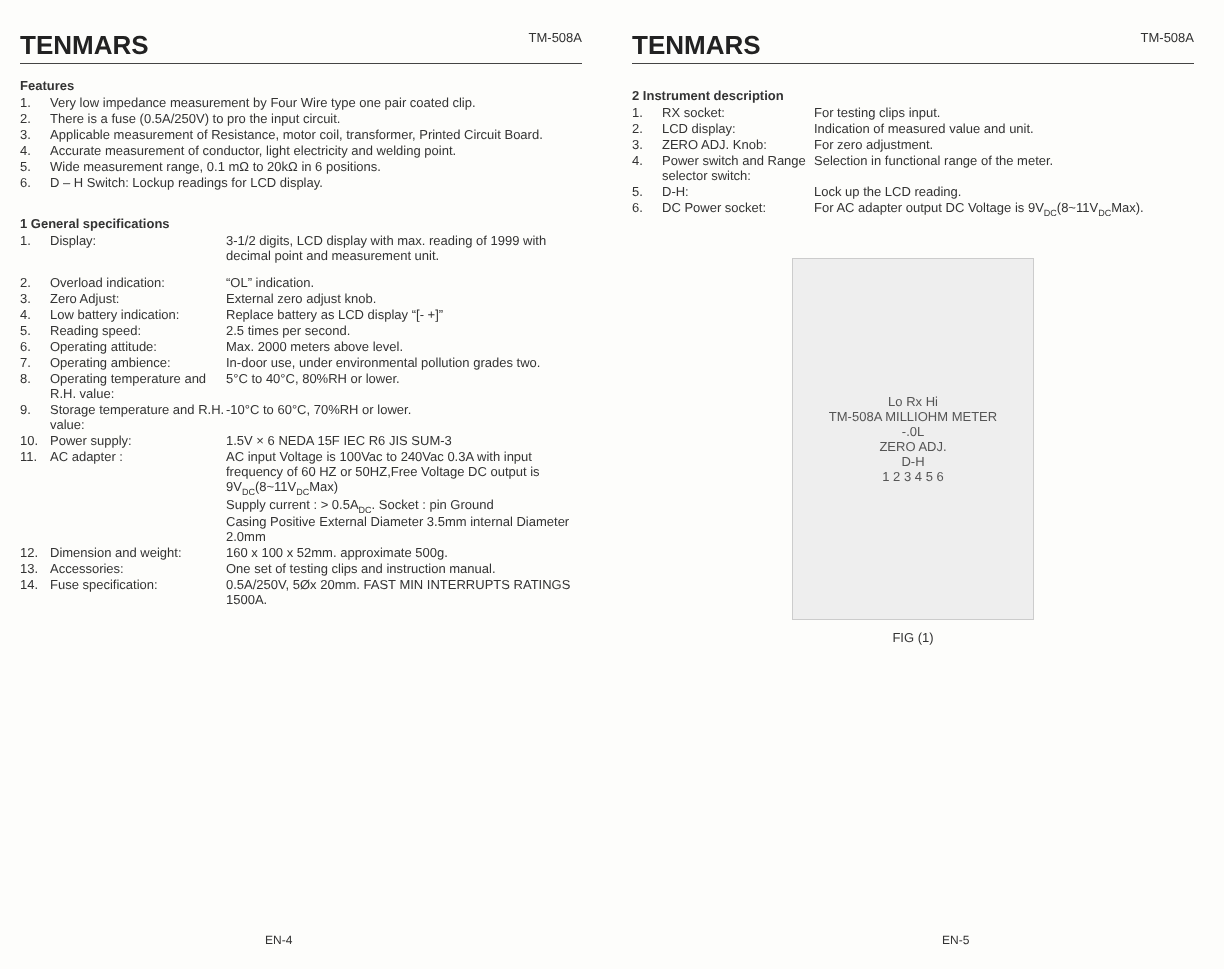TENMARS TM-508A
Features
1. Very low impedance measurement by Four Wire type one pair coated clip.
2. There is a fuse (0.5A/250V) to pro the input circuit.
3. Applicable measurement of Resistance, motor coil, transformer, Printed Circuit Board.
4. Accurate measurement of conductor, light electricity and welding point.
5. Wide measurement range, 0.1 mΩ to 20kΩ in 6 positions.
6. D – H Switch: Lockup readings for LCD display.
1 General specifications
1. Display: 3-1/2 digits, LCD display with max. reading of 1999 with decimal point and measurement unit.
2. Overload indication: “OL” indication.
3. Zero Adjust: External zero adjust knob.
4. Low battery indication: Replace battery as LCD display “[- +]”
5. Reading speed: 2.5 times per second.
6. Operating attitude: Max. 2000 meters above level.
7. Operating ambience: In-door use, under environmental pollution grades two.
8. Operating temperature and R.H. value: 5°C to 40°C, 80%RH or lower.
9. Storage temperature and R.H. value: -10°C to 60°C, 70%RH or lower.
10. Power supply: 1.5V × 6 NEDA 15F IEC R6 JIS SUM-3
11. AC adapter : AC input Voltage is 100Vac to 240Vac 0.3A with input frequency of 60 HZ or 50HZ,Free Voltage DC output is 9V<sub>DC</sub>(8~11V<sub>DC</sub>Max)
Supply current : > 0.5A<sub>DC</sub>. Socket : pin Ground
Casing Positive External Diameter 3.5mm internal Diameter 2.0mm
12. Dimension and weight: 160 x 100 x 52mm. approximate 500g.
13. Accessories: One set of testing clips and instruction manual.
14. Fuse specification: 0.5A/250V, 5Øx 20mm. FAST MIN INTERRUPTS RATINGS 1500A.
EN-4
TENMARS TM-508A
2 Instrument description
1. RX socket: For testing clips input.
2. LCD display: Indication of measured value and unit.
3. ZERO ADJ. Knob: For zero adjustment.
4. Power switch and Range selector switch: Selection in functional range of the meter.
5. D-H: Lock up the LCD reading.
6. DC Power socket: For AC adapter output DC Voltage is 9V<sub>DC</sub>(8~11V<sub>DC</sub>Max).
Lo Rx Hi
TM-508A MILLIOHM METER
-.0L
ZERO ADJ.
D-H
1 2 3 4 5 6
FIG (1)
EN-5